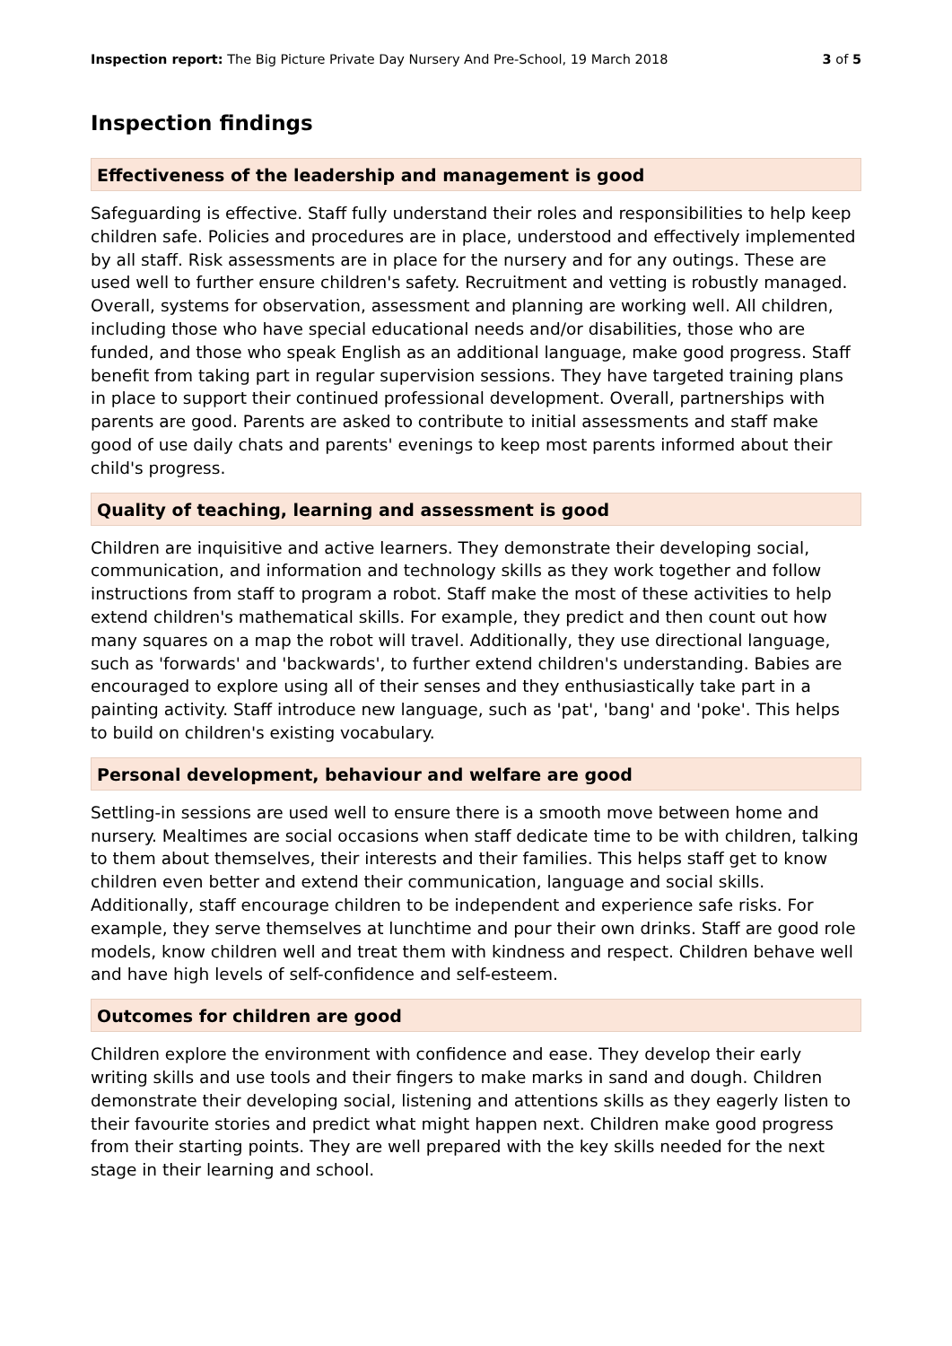Inspection report: The Big Picture Private Day Nursery And Pre-School, 19 March 2018 3 of 5
Inspection findings
Effectiveness of the leadership and management is good
Safeguarding is effective. Staff fully understand their roles and responsibilities to help keep children safe. Policies and procedures are in place, understood and effectively implemented by all staff. Risk assessments are in place for the nursery and for any outings. These are used well to further ensure children's safety. Recruitment and vetting is robustly managed. Overall, systems for observation, assessment and planning are working well. All children, including those who have special educational needs and/or disabilities, those who are funded, and those who speak English as an additional language, make good progress. Staff benefit from taking part in regular supervision sessions. They have targeted training plans in place to support their continued professional development. Overall, partnerships with parents are good. Parents are asked to contribute to initial assessments and staff make good of use daily chats and parents' evenings to keep most parents informed about their child's progress.
Quality of teaching, learning and assessment is good
Children are inquisitive and active learners. They demonstrate their developing social, communication, and information and technology skills as they work together and follow instructions from staff to program a robot. Staff make the most of these activities to help extend children's mathematical skills. For example, they predict and then count out how many squares on a map the robot will travel. Additionally, they use directional language, such as 'forwards' and 'backwards', to further extend children's understanding. Babies are encouraged to explore using all of their senses and they enthusiastically take part in a painting activity. Staff introduce new language, such as 'pat', 'bang' and 'poke'. This helps to build on children's existing vocabulary.
Personal development, behaviour and welfare are good
Settling-in sessions are used well to ensure there is a smooth move between home and nursery. Mealtimes are social occasions when staff dedicate time to be with children, talking to them about themselves, their interests and their families. This helps staff get to know children even better and extend their communication, language and social skills. Additionally, staff encourage children to be independent and experience safe risks. For example, they serve themselves at lunchtime and pour their own drinks. Staff are good role models, know children well and treat them with kindness and respect. Children behave well and have high levels of self-confidence and self-esteem.
Outcomes for children are good
Children explore the environment with confidence and ease. They develop their early writing skills and use tools and their fingers to make marks in sand and dough. Children demonstrate their developing social, listening and attentions skills as they eagerly listen to their favourite stories and predict what might happen next. Children make good progress from their starting points. They are well prepared with the key skills needed for the next stage in their learning and school.